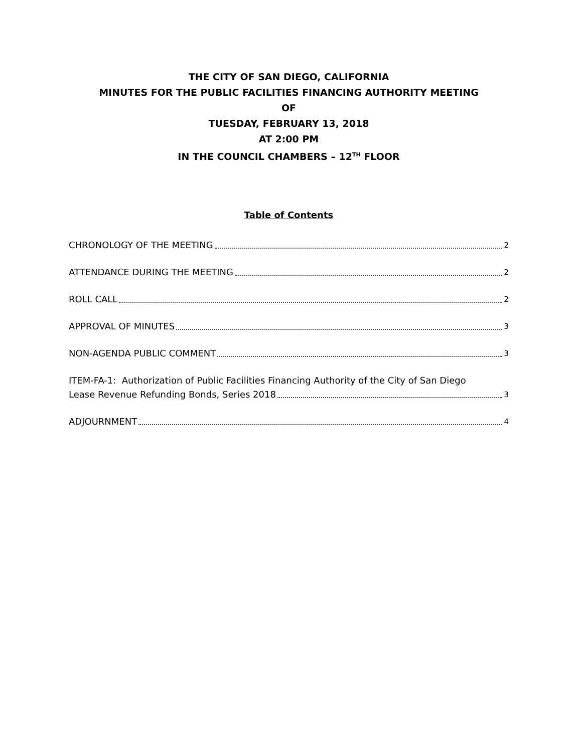THE CITY OF SAN DIEGO, CALIFORNIA
MINUTES FOR THE PUBLIC FACILITIES FINANCING AUTHORITY MEETING
OF
TUESDAY, FEBRUARY 13, 2018
AT 2:00 PM
IN THE COUNCIL CHAMBERS – 12<sup>TH</sup> FLOOR
Table of Contents
CHRONOLOGY OF THE MEETING 2
ATTENDANCE DURING THE MEETING 2
ROLL CALL 2
APPROVAL OF MINUTES 3
NON-AGENDA PUBLIC COMMENT 3
ITEM-FA-1: Authorization of Public Facilities Financing Authority of the City of San Diego
Lease Revenue Refunding Bonds, Series 2018 3
ADJOURNMENT 4